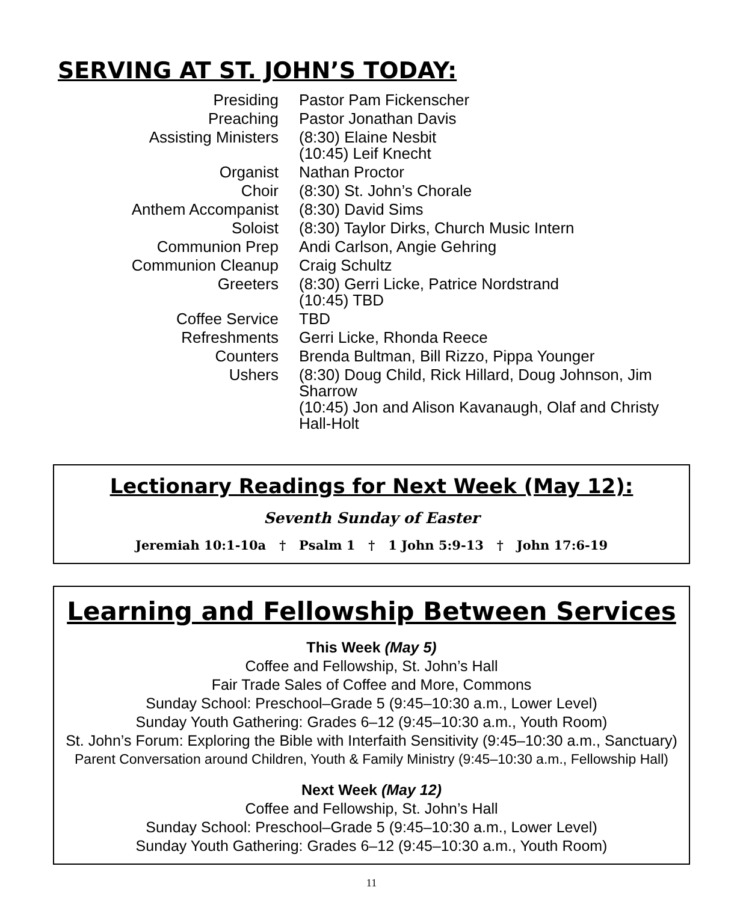SERVING AT ST. JOHN’S TODAY:
| Presiding | Pastor Pam Fickenscher |
| Preaching | Pastor Jonathan Davis |
| Assisting Ministers | (8:30) Elaine Nesbit (10:45) Leif Knecht |
| Organist | Nathan Proctor |
| Choir | (8:30) St. John’s Chorale |
| Anthem Accompanist | (8:30) David Sims |
| Soloist | (8:30) Taylor Dirks, Church Music Intern |
| Communion Prep | Andi Carlson, Angie Gehring |
| Communion Cleanup | Craig Schultz |
| Greeters | (8:30) Gerri Licke, Patrice Nordstrand (10:45) TBD |
| Coffee Service | TBD |
| Refreshments | Gerri Licke, Rhonda Reece |
| Counters | Brenda Bultman, Bill Rizzo, Pippa Younger |
| Ushers | (8:30) Doug Child, Rick Hillard, Doug Johnson, Jim Sharrow (10:45) Jon and Alison Kavanaugh, Olaf and Christy Hall-Holt |
Lectionary Readings for Next Week (May 12):
Seventh Sunday of Easter
Jeremiah 10:1-10a † Psalm 1 † 1 John 5:9-13 † John 17:6-19
Learning and Fellowship Between Services
This Week (May 5)
Coffee and Fellowship, St. John’s Hall
Fair Trade Sales of Coffee and More, Commons
Sunday School: Preschool–Grade 5 (9:45–10:30 a.m., Lower Level)
Sunday Youth Gathering: Grades 6–12 (9:45–10:30 a.m., Youth Room)
St. John’s Forum: Exploring the Bible with Interfaith Sensitivity (9:45–10:30 a.m., Sanctuary)
Parent Conversation around Children, Youth & Family Ministry (9:45–10:30 a.m., Fellowship Hall)
Next Week (May 12)
Coffee and Fellowship, St. John’s Hall
Sunday School: Preschool–Grade 5 (9:45–10:30 a.m., Lower Level)
Sunday Youth Gathering: Grades 6–12 (9:45–10:30 a.m., Youth Room)
11